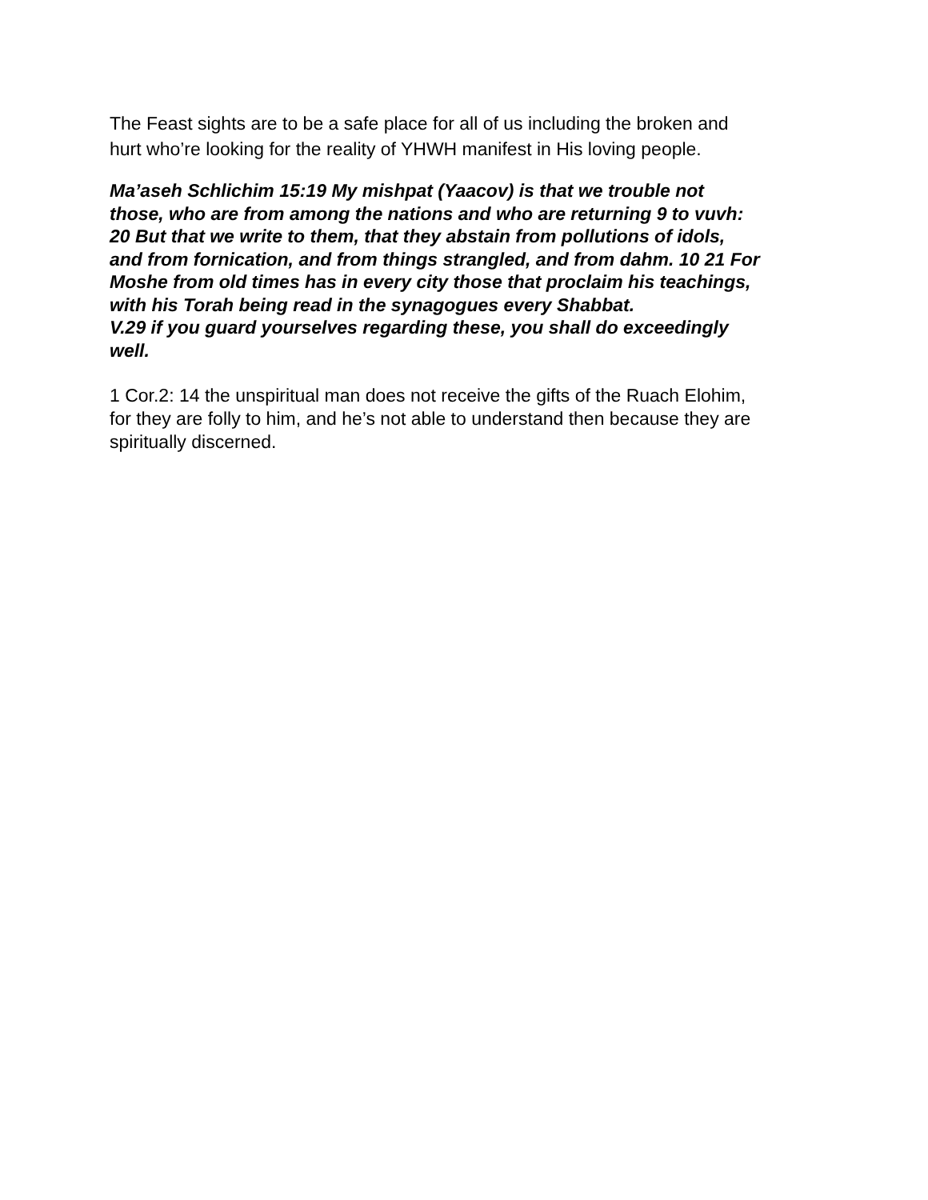The Feast sights are to be a safe place for all of us including the broken and hurt who’re looking for the reality of YHWH manifest in His loving people.
Ma’aseh Schlichim 15:19 My mishpat (Yaacov) is that we trouble not those, who are from among the nations and who are returning 9 to vuvh: 20 But that we write to them, that they abstain from pollutions of idols, and from fornication, and from things strangled, and from dahm. 10 21 For Moshe from old times has in every city those that proclaim his teachings, with his Torah being read in the synagogues every Shabbat.
V.29 if you guard yourselves regarding these, you shall do exceedingly well.
1 Cor.2: 14 the unspiritual man does not receive the gifts of the Ruach Elohim, for they are folly to him, and he’s not able to understand then because they are spiritually discerned.